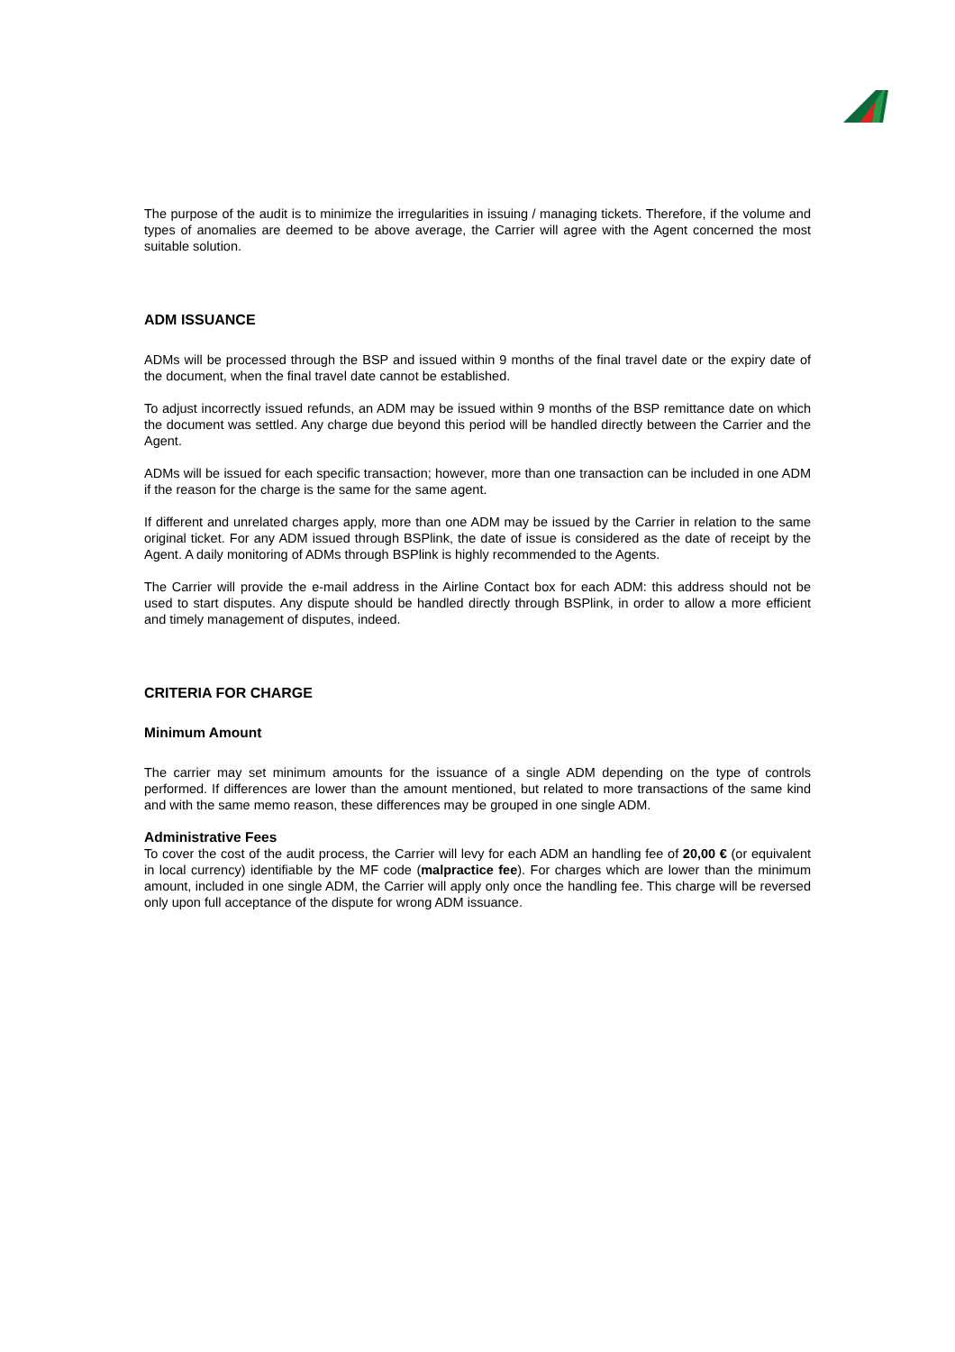The purpose of the audit is to minimize the irregularities in issuing / managing tickets. Therefore, if the volume and types of anomalies are deemed to be above average, the Carrier will agree with the Agent concerned the most suitable solution.
ADM ISSUANCE
ADMs will be processed through the BSP and issued within 9 months of the final travel date or the expiry date of the document, when the final travel date cannot be established.
To adjust incorrectly issued refunds, an ADM may be issued within 9 months of the BSP remittance date on which the document was settled. Any charge due beyond this period will be handled directly between the Carrier and the Agent.
ADMs will be issued for each specific transaction; however, more than one transaction can be included in one ADM if the reason for the charge is the same for the same agent.
If different and unrelated charges apply, more than one ADM may be issued by the Carrier in relation to the same original ticket. For any ADM issued through BSPlink, the date of issue is considered as the date of receipt by the Agent. A daily monitoring of ADMs through BSPlink is highly recommended to the Agents.
The Carrier will provide the e-mail address in the Airline Contact box for each ADM: this address should not be used to start disputes. Any dispute should be handled directly through BSPlink, in order to allow a more efficient and timely management of disputes, indeed.
CRITERIA FOR CHARGE
Minimum Amount
The carrier may set minimum amounts for the issuance of a single ADM depending on the type of controls performed. If differences are lower than the amount mentioned, but related to more transactions of the same kind and with the same memo reason, these differences may be grouped in one single ADM.
Administrative Fees
To cover the cost of the audit process, the Carrier will levy for each ADM an handling fee of 20,00 € (or equivalent in local currency) identifiable by the MF code (malpractice fee). For charges which are lower than the minimum amount, included in one single ADM, the Carrier will apply only once the handling fee. This charge will be reversed only upon full acceptance of the dispute for wrong ADM issuance.